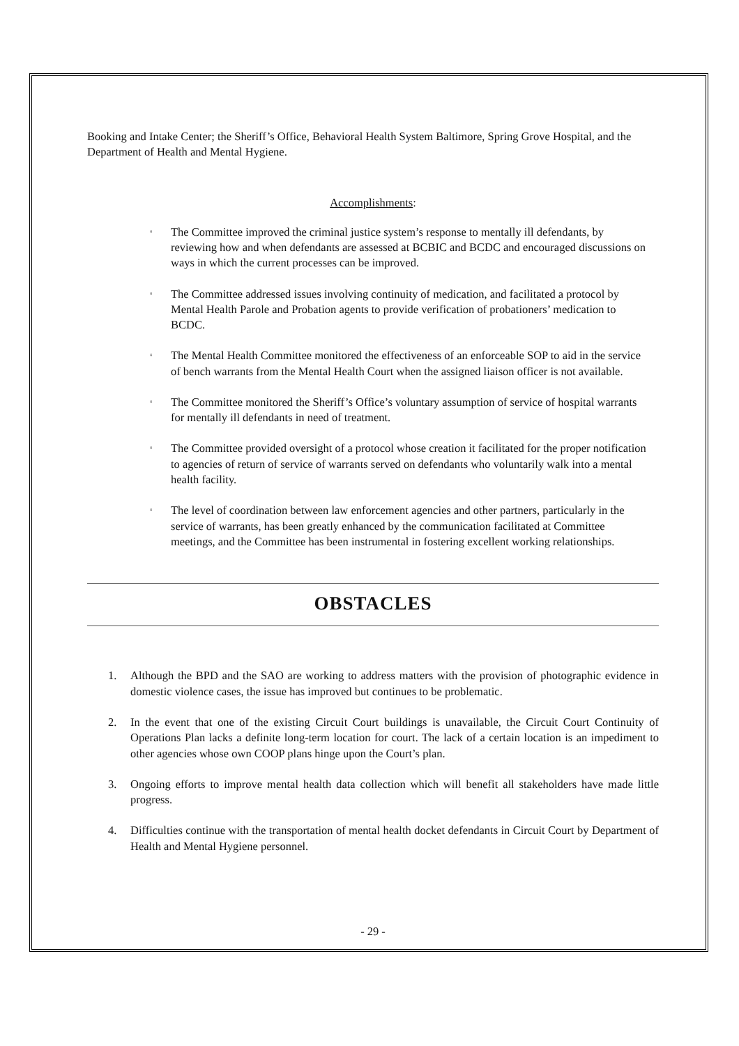Booking and Intake Center; the Sheriff’s Office, Behavioral Health System Baltimore, Spring Grove Hospital, and the Department of Health and Mental Hygiene.
Accomplishments:
▫ The Committee improved the criminal justice system’s response to mentally ill defendants, by reviewing how and when defendants are assessed at BCBIC and BCDC and encouraged discussions on ways in which the current processes can be improved.
▫ The Committee addressed issues involving continuity of medication, and facilitated a protocol by Mental Health Parole and Probation agents to provide verification of probationers’ medication to BCDC.
▫ The Mental Health Committee monitored the effectiveness of an enforceable SOP to aid in the service of bench warrants from the Mental Health Court when the assigned liaison officer is not available.
▫ The Committee monitored the Sheriff’s Office’s voluntary assumption of service of hospital warrants for mentally ill defendants in need of treatment.
▫ The Committee provided oversight of a protocol whose creation it facilitated for the proper notification to agencies of return of service of warrants served on defendants who voluntarily walk into a mental health facility.
▫ The level of coordination between law enforcement agencies and other partners, particularly in the service of warrants, has been greatly enhanced by the communication facilitated at Committee meetings, and the Committee has been instrumental in fostering excellent working relationships.
OBSTACLES
1. Although the BPD and the SAO are working to address matters with the provision of photographic evidence in domestic violence cases, the issue has improved but continues to be problematic.
2. In the event that one of the existing Circuit Court buildings is unavailable, the Circuit Court Continuity of Operations Plan lacks a definite long-term location for court. The lack of a certain location is an impediment to other agencies whose own COOP plans hinge upon the Court’s plan.
3. Ongoing efforts to improve mental health data collection which will benefit all stakeholders have made little progress.
4. Difficulties continue with the transportation of mental health docket defendants in Circuit Court by Department of Health and Mental Hygiene personnel.
- 29 -